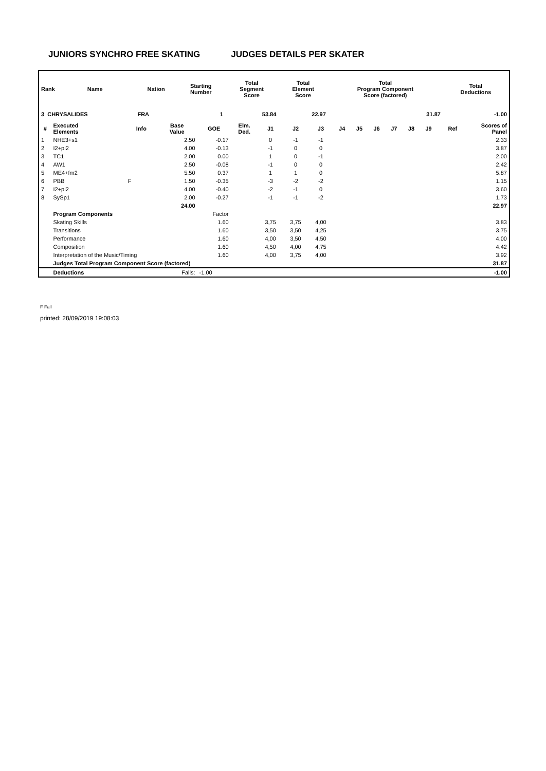JUNIORS SYNCHRO FREE SKATING JUDGES DETAILS PER SKATER
| Rank | Name | Nation | Starting Number | Total Segment Score | Total Element Score | Total Program Component Score (factored) | Total Deductions |
| --- | --- | --- | --- | --- | --- | --- | --- |
| 3 CHRYSALIDES | | FRA | 1 | 53.84 | 22.97 | 31.87 | -1.00 |
| # | Executed Elements | Info | Base Value | GOE | Elm. Ded. | J1 | J2 | J3 | J4 | J5 | J6 | J7 | J8 | J9 | Ref | Scores of Panel |
| --- | --- | --- | --- | --- | --- | --- | --- | --- | --- | --- | --- | --- | --- | --- | --- | --- |
| 1 | NHE3+s1 | | 2.50 | -0.17 | | 0 | -1 | -1 | | | | | | | | 2.33 |
| 2 | I2+pi2 | | 4.00 | -0.13 | | -1 | 0 | 0 | | | | | | | | 3.87 |
| 3 | TC1 | | 2.00 | 0.00 | | 1 | 0 | -1 | | | | | | | | 2.00 |
| 4 | AW1 | | 2.50 | -0.08 | | -1 | 0 | 0 | | | | | | | | 2.42 |
| 5 | ME4+fm2 | | 5.50 | 0.37 | | 1 | 1 | 0 | | | | | | | | 5.87 |
| 6 | PBB | F | 1.50 | -0.35 | | -3 | -2 | -2 | | | | | | | | 1.15 |
| 7 | I2+pi2 | | 4.00 | -0.40 | | -2 | -1 | 0 | | | | | | | | 3.60 |
| 8 | SySp1 | | 2.00 | -0.27 | | -1 | -1 | -2 | | | | | | | | 1.73 |
| | | | 24.00 | | | | | | | | | | | | | 22.97 |
| | Program Components | | | Factor | | | | | | | | | | | | |
| | Skating Skills | | | 1.60 | | 3,75 | 3,75 | 4,00 | | | | | | | | 3.83 |
| | Transitions | | | 1.60 | | 3,50 | 3,50 | 4,25 | | | | | | | | 3.75 |
| | Performance | | | 1.60 | | 4,00 | 3,50 | 4,50 | | | | | | | | 4.00 |
| | Composition | | | 1.60 | | 4,50 | 4,00 | 4,75 | | | | | | | | 4.42 |
| | Interpretation of the Music/Timing | | | 1.60 | | 4,00 | 3,75 | 4,00 | | | | | | | | 3.92 |
| | Judges Total Program Component Score (factored) | | | | | | | | | | | | | | | 31.87 |
| | Deductions | | Falls: | -1.00 | | | | | | | | | | | | -1.00 |
F Fall
printed: 28/09/2019 19:08:03